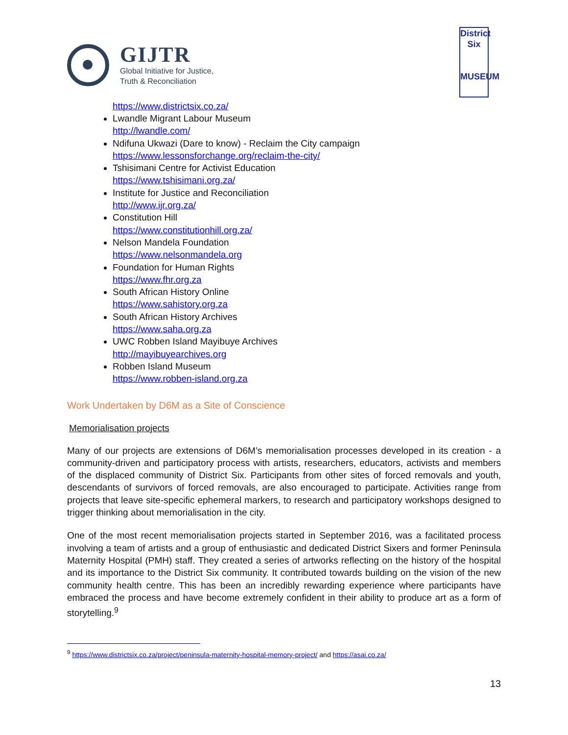GIJTR
Global Initiative for Justice,
Truth & Reconciliation
District
Six
MUSEUM
https://www.districtsix.co.za/
Lwandle Migrant Labour Museum
http://lwandle.com/
Ndifuna Ukwazi (Dare to know) - Reclaim the City campaign
https://www.lessonsforchange.org/reclaim-the-city/
Tshisimani Centre for Activist Education
https://www.tshisimani.org.za/
Institute for Justice and Reconciliation
http://www.ijr.org.za/
Constitution Hill
https://www.constitutionhill.org.za/
Nelson Mandela Foundation
https://www.nelsonmandela.org
Foundation for Human Rights
https://www.fhr.org.za
South African History Online
https://www.sahistory.org.za
South African History Archives
https://www.saha.org.za
UWC Robben Island Mayibuye Archives
http://mayibuyearchives.org
Robben Island Museum
https://www.robben-island.org.za
Work Undertaken by D6M as a Site of Conscience
Memorialisation projects
Many of our projects are extensions of D6M’s memorialisation processes developed in its creation - a community-driven and participatory process with artists, researchers, educators, activists and members of the displaced community of District Six. Participants from other sites of forced removals and youth, descendants of survivors of forced removals, are also encouraged to participate. Activities range from projects that leave site-specific ephemeral markers, to research and participatory workshops designed to trigger thinking about memorialisation in the city.
One of the most recent memorialisation projects started in September 2016, was a facilitated process involving a team of artists and a group of enthusiastic and dedicated District Sixers and former Peninsula Maternity Hospital (PMH) staff. They created a series of artworks reflecting on the history of the hospital and its importance to the District Six community. It contributed towards building on the vision of the new community health centre. This has been an incredibly rewarding experience where participants have embraced the process and have become extremely confident in their ability to produce art as a form of storytelling.<sup>9</sup>
<sup>9</sup> https://www.districtsix.co.za/project/peninsula-maternity-hospital-memory-project/ and https://asai.co.za/
13